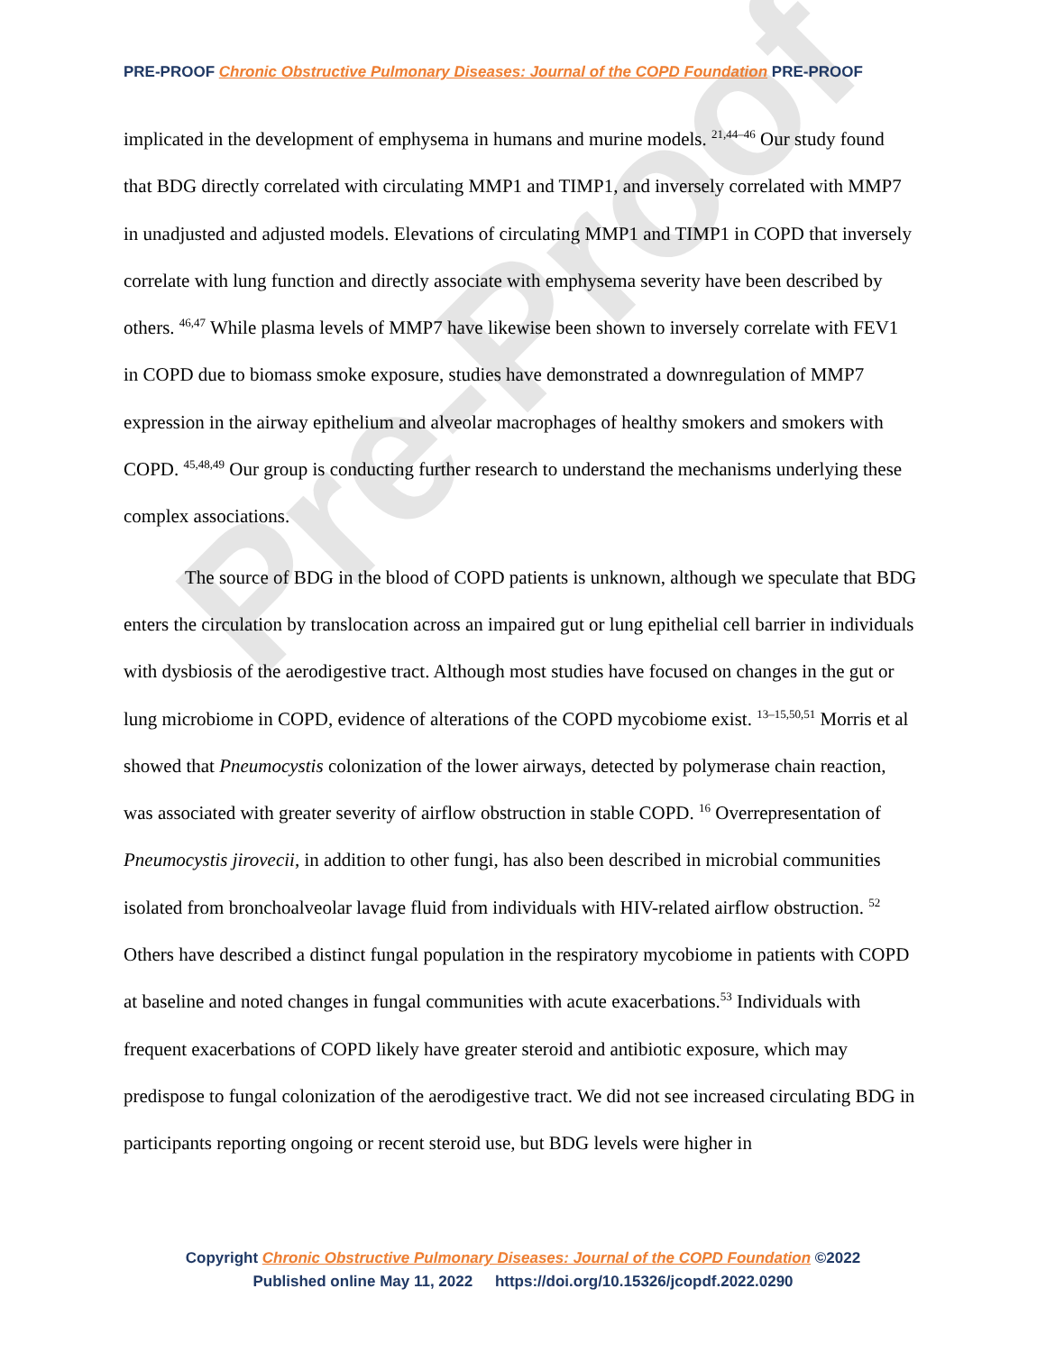Pre-Proof
PRE-PROOF Chronic Obstructive Pulmonary Diseases: Journal of the COPD Foundation PRE-PROOF
implicated in the development of emphysema in humans and murine models. <sup>21,44–46</sup> Our study found that BDG directly correlated with circulating MMP1 and TIMP1, and inversely correlated with MMP7 in unadjusted and adjusted models. Elevations of circulating MMP1 and TIMP1 in COPD that inversely correlate with lung function and directly associate with emphysema severity have been described by others. <sup>46,47</sup> While plasma levels of MMP7 have likewise been shown to inversely correlate with FEV1 in COPD due to biomass smoke exposure, studies have demonstrated a downregulation of MMP7 expression in the airway epithelium and alveolar macrophages of healthy smokers and smokers with COPD. <sup>45,48,49</sup> Our group is conducting further research to understand the mechanisms underlying these complex associations.
The source of BDG in the blood of COPD patients is unknown, although we speculate that BDG enters the circulation by translocation across an impaired gut or lung epithelial cell barrier in individuals with dysbiosis of the aerodigestive tract. Although most studies have focused on changes in the gut or lung microbiome in COPD, evidence of alterations of the COPD mycobiome exist. <sup>13–15,50,51</sup> Morris et al showed that Pneumocystis colonization of the lower airways, detected by polymerase chain reaction, was associated with greater severity of airflow obstruction in stable COPD. <sup>16</sup> Overrepresentation of Pneumocystis jirovecii, in addition to other fungi, has also been described in microbial communities isolated from bronchoalveolar lavage fluid from individuals with HIV-related airflow obstruction. <sup>52</sup> Others have described a distinct fungal population in the respiratory mycobiome in patients with COPD at baseline and noted changes in fungal communities with acute exacerbations.<sup>53</sup> Individuals with frequent exacerbations of COPD likely have greater steroid and antibiotic exposure, which may predispose to fungal colonization of the aerodigestive tract. We did not see increased circulating BDG in participants reporting ongoing or recent steroid use, but BDG levels were higher in
Copyright Chronic Obstructive Pulmonary Diseases: Journal of the COPD Foundation ©2022
Published online May 11, 2022 https://doi.org/10.15326/jcopdf.2022.0290